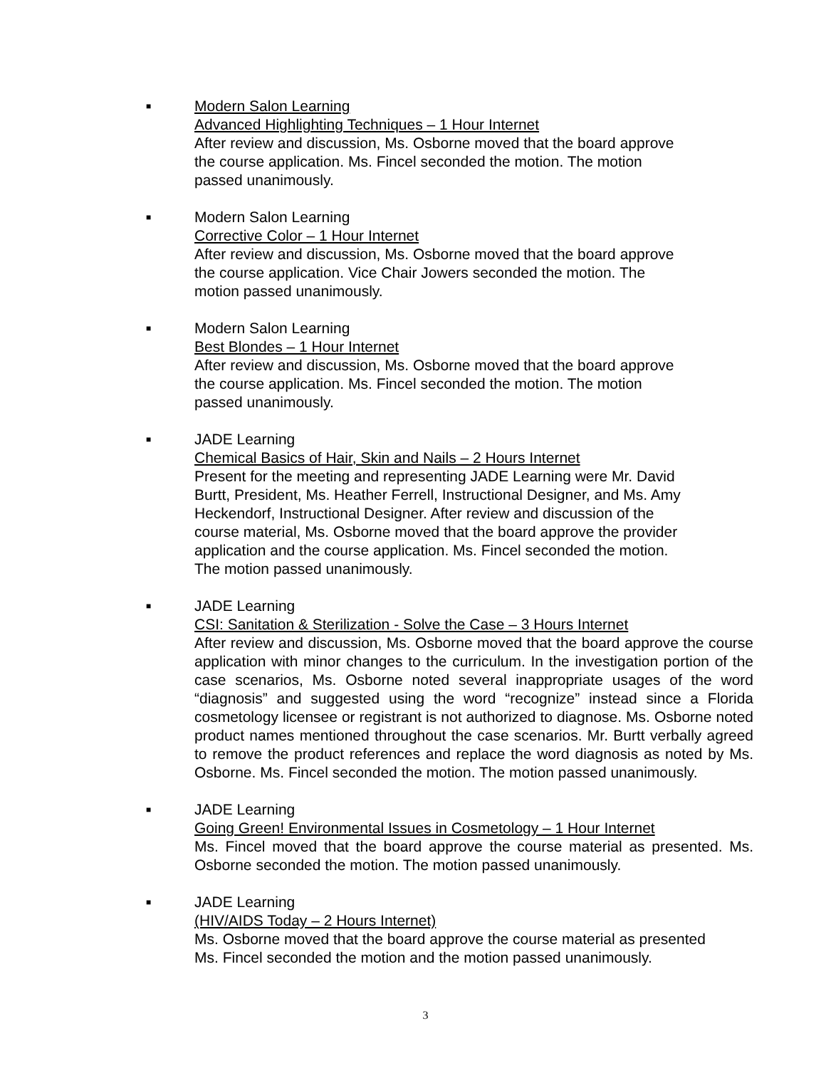■
Modern Salon Learning
Advanced Highlighting Techniques – 1 Hour Internet
After review and discussion, Ms. Osborne moved that the board approve
the course application. Ms. Fincel seconded the motion. The motion
passed unanimously.
■
Modern Salon Learning
Corrective Color – 1 Hour Internet
After review and discussion, Ms. Osborne moved that the board approve
the course application. Vice Chair Jowers seconded the motion. The
motion passed unanimously.
■
Modern Salon Learning
Best Blondes – 1 Hour Internet
After review and discussion, Ms. Osborne moved that the board approve
the course application. Ms. Fincel seconded the motion. The motion
passed unanimously.
■
JADE Learning
Chemical Basics of Hair, Skin and Nails – 2 Hours Internet
Present for the meeting and representing JADE Learning were Mr. David
Burtt, President, Ms. Heather Ferrell, Instructional Designer, and Ms. Amy
Heckendorf, Instructional Designer. After review and discussion of the
course material, Ms. Osborne moved that the board approve the provider
application and the course application. Ms. Fincel seconded the motion.
The motion passed unanimously.
■
JADE Learning
CSI: Sanitation & Sterilization - Solve the Case – 3 Hours Internet
After review and discussion, Ms. Osborne moved that the board approve the course application with minor changes to the curriculum. In the investigation portion of the case scenarios, Ms. Osborne noted several inappropriate usages of the word “diagnosis” and suggested using the word “recognize” instead since a Florida cosmetology licensee or registrant is not authorized to diagnose. Ms. Osborne noted product names mentioned throughout the case scenarios. Mr. Burtt verbally agreed to remove the product references and replace the word diagnosis as noted by Ms. Osborne. Ms. Fincel seconded the motion. The motion passed unanimously.
■
JADE Learning
Going Green! Environmental Issues in Cosmetology – 1 Hour Internet
Ms. Fincel moved that the board approve the course material as presented. Ms. Osborne seconded the motion. The motion passed unanimously.
■
JADE Learning
(HIV/AIDS Today – 2 Hours Internet)
Ms. Osborne moved that the board approve the course material as presented
Ms. Fincel seconded the motion and the motion passed unanimously.
3